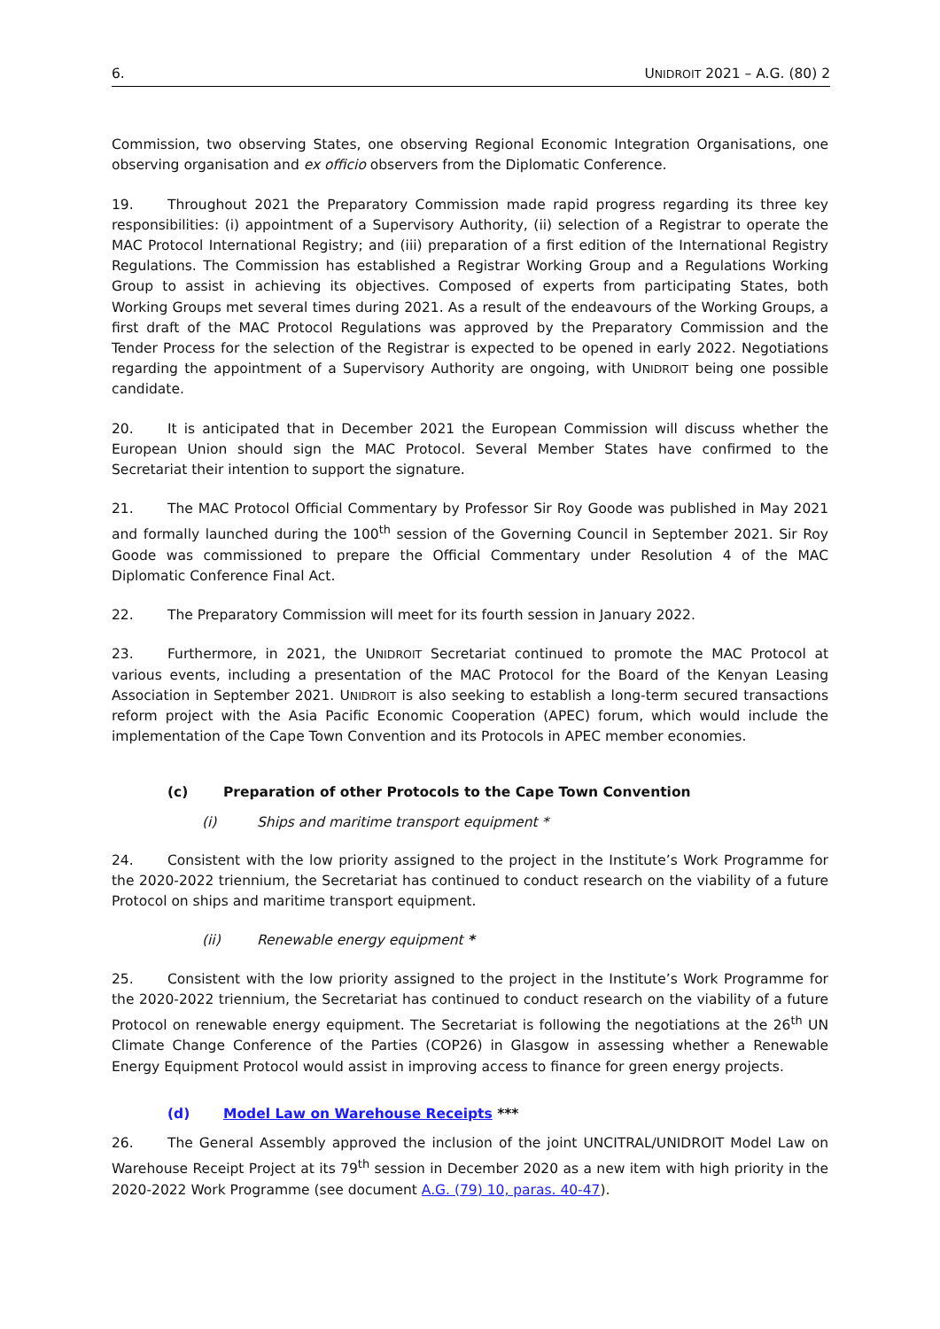6. UNIDROIT 2021 – A.G. (80) 2
Commission, two observing States, one observing Regional Economic Integration Organisations, one observing organisation and ex officio observers from the Diplomatic Conference.
19. Throughout 2021 the Preparatory Commission made rapid progress regarding its three key responsibilities: (i) appointment of a Supervisory Authority, (ii) selection of a Registrar to operate the MAC Protocol International Registry; and (iii) preparation of a first edition of the International Registry Regulations. The Commission has established a Registrar Working Group and a Regulations Working Group to assist in achieving its objectives. Composed of experts from participating States, both Working Groups met several times during 2021. As a result of the endeavours of the Working Groups, a first draft of the MAC Protocol Regulations was approved by the Preparatory Commission and the Tender Process for the selection of the Registrar is expected to be opened in early 2022. Negotiations regarding the appointment of a Supervisory Authority are ongoing, with UNIDROIT being one possible candidate.
20. It is anticipated that in December 2021 the European Commission will discuss whether the European Union should sign the MAC Protocol. Several Member States have confirmed to the Secretariat their intention to support the signature.
21. The MAC Protocol Official Commentary by Professor Sir Roy Goode was published in May 2021 and formally launched during the 100<sup>th</sup> session of the Governing Council in September 2021. Sir Roy Goode was commissioned to prepare the Official Commentary under Resolution 4 of the MAC Diplomatic Conference Final Act.
22. The Preparatory Commission will meet for its fourth session in January 2022.
23. Furthermore, in 2021, the UNIDROIT Secretariat continued to promote the MAC Protocol at various events, including a presentation of the MAC Protocol for the Board of the Kenyan Leasing Association in September 2021. UNIDROIT is also seeking to establish a long-term secured transactions reform project with the Asia Pacific Economic Cooperation (APEC) forum, which would include the implementation of the Cape Town Convention and its Protocols in APEC member economies.
(c) Preparation of other Protocols to the Cape Town Convention
(i) Ships and maritime transport equipment *
24. Consistent with the low priority assigned to the project in the Institute’s Work Programme for the 2020-2022 triennium, the Secretariat has continued to conduct research on the viability of a future Protocol on ships and maritime transport equipment.
(ii) Renewable energy equipment *
25. Consistent with the low priority assigned to the project in the Institute’s Work Programme for the 2020-2022 triennium, the Secretariat has continued to conduct research on the viability of a future Protocol on renewable energy equipment. The Secretariat is following the negotiations at the 26<sup>th</sup> UN Climate Change Conference of the Parties (COP26) in Glasgow in assessing whether a Renewable Energy Equipment Protocol would assist in improving access to finance for green energy projects.
(d) Model Law on Warehouse Receipts ***
26. The General Assembly approved the inclusion of the joint UNCITRAL/UNIDROIT Model Law on Warehouse Receipt Project at its 79<sup>th</sup> session in December 2020 as a new item with high priority in the 2020-2022 Work Programme (see document A.G. (79) 10, paras. 40-47).